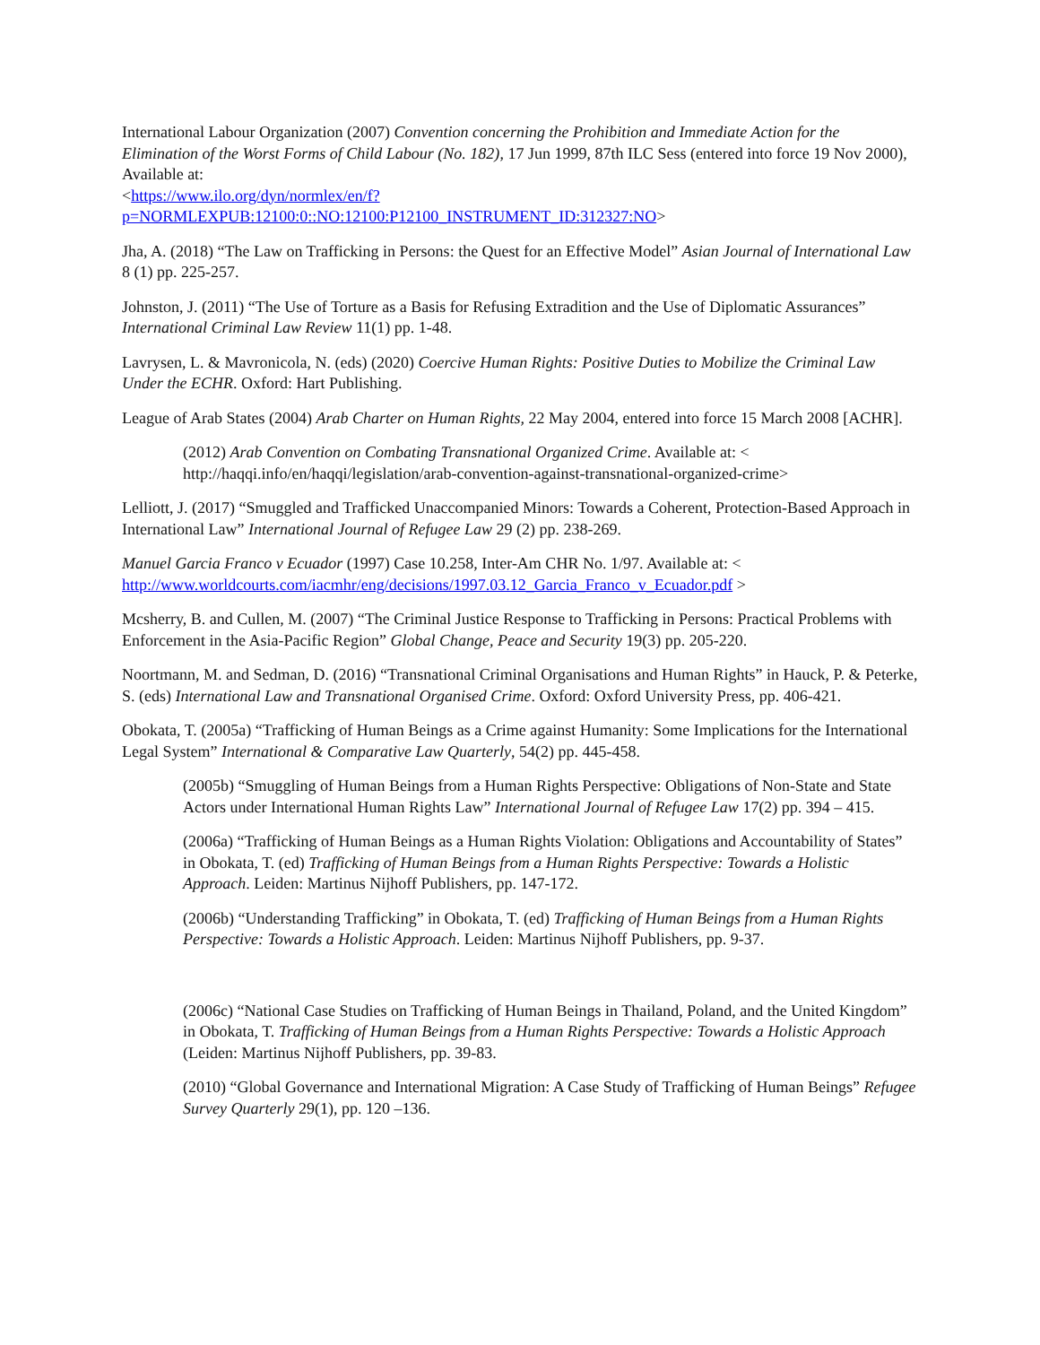International Labour Organization (2007) Convention concerning the Prohibition and Immediate Action for the Elimination of the Worst Forms of Child Labour (No. 182), 17 Jun 1999, 87th ILC Sess (entered into force 19 Nov 2000), Available at:
<https://www.ilo.org/dyn/normlex/en/f?p=NORMLEXPUB:12100:0::NO:12100:P12100_INSTRUMENT_ID:312327:NO>
Jha, A. (2018) “The Law on Trafficking in Persons: the Quest for an Effective Model” Asian Journal of International Law 8 (1) pp. 225-257.
Johnston, J. (2011) “The Use of Torture as a Basis for Refusing Extradition and the Use of Diplomatic Assurances” International Criminal Law Review 11(1) pp. 1-48.
Lavrysen, L. & Mavronicola, N. (eds) (2020) Coercive Human Rights: Positive Duties to Mobilize the Criminal Law Under the ECHR. Oxford: Hart Publishing.
League of Arab States (2004) Arab Charter on Human Rights, 22 May 2004, entered into force 15 March 2008 [ACHR].
(2012) Arab Convention on Combating Transnational Organized Crime. Available at: < http://haqqi.info/en/haqqi/legislation/arab-convention-against-transnational-organized-crime>
Lelliott, J. (2017) “Smuggled and Trafficked Unaccompanied Minors: Towards a Coherent, Protection-Based Approach in International Law” International Journal of Refugee Law 29 (2) pp. 238-269.
Manuel Garcia Franco v Ecuador (1997) Case 10.258, Inter-Am CHR No. 1/97. Available at: < http://www.worldcourts.com/iacmhr/eng/decisions/1997.03.12_Garcia_Franco_v_Ecuador.pdf >
Mcsherry, B. and Cullen, M. (2007) “The Criminal Justice Response to Trafficking in Persons: Practical Problems with Enforcement in the Asia-Pacific Region” Global Change, Peace and Security 19(3) pp. 205-220.
Noortmann, M. and Sedman, D. (2016) “Transnational Criminal Organisations and Human Rights” in Hauck, P. & Peterke, S. (eds) International Law and Transnational Organised Crime. Oxford: Oxford University Press, pp. 406-421.
Obokata, T. (2005a) “Trafficking of Human Beings as a Crime against Humanity: Some Implications for the International Legal System” International & Comparative Law Quarterly, 54(2) pp. 445-458.
(2005b) “Smuggling of Human Beings from a Human Rights Perspective: Obligations of Non-State and State Actors under International Human Rights Law” International Journal of Refugee Law 17(2) pp. 394 – 415.
(2006a) “Trafficking of Human Beings as a Human Rights Violation: Obligations and Accountability of States” in Obokata, T. (ed) Trafficking of Human Beings from a Human Rights Perspective: Towards a Holistic Approach. Leiden: Martinus Nijhoff Publishers, pp. 147-172.
(2006b) “Understanding Trafficking” in Obokata, T. (ed) Trafficking of Human Beings from a Human Rights Perspective: Towards a Holistic Approach. Leiden: Martinus Nijhoff Publishers, pp. 9-37.
(2006c) “National Case Studies on Trafficking of Human Beings in Thailand, Poland, and the United Kingdom” in Obokata, T. Trafficking of Human Beings from a Human Rights Perspective: Towards a Holistic Approach (Leiden: Martinus Nijhoff Publishers, pp. 39-83.
(2010) “Global Governance and International Migration: A Case Study of Trafficking of Human Beings” Refugee Survey Quarterly 29(1), pp. 120 –136.